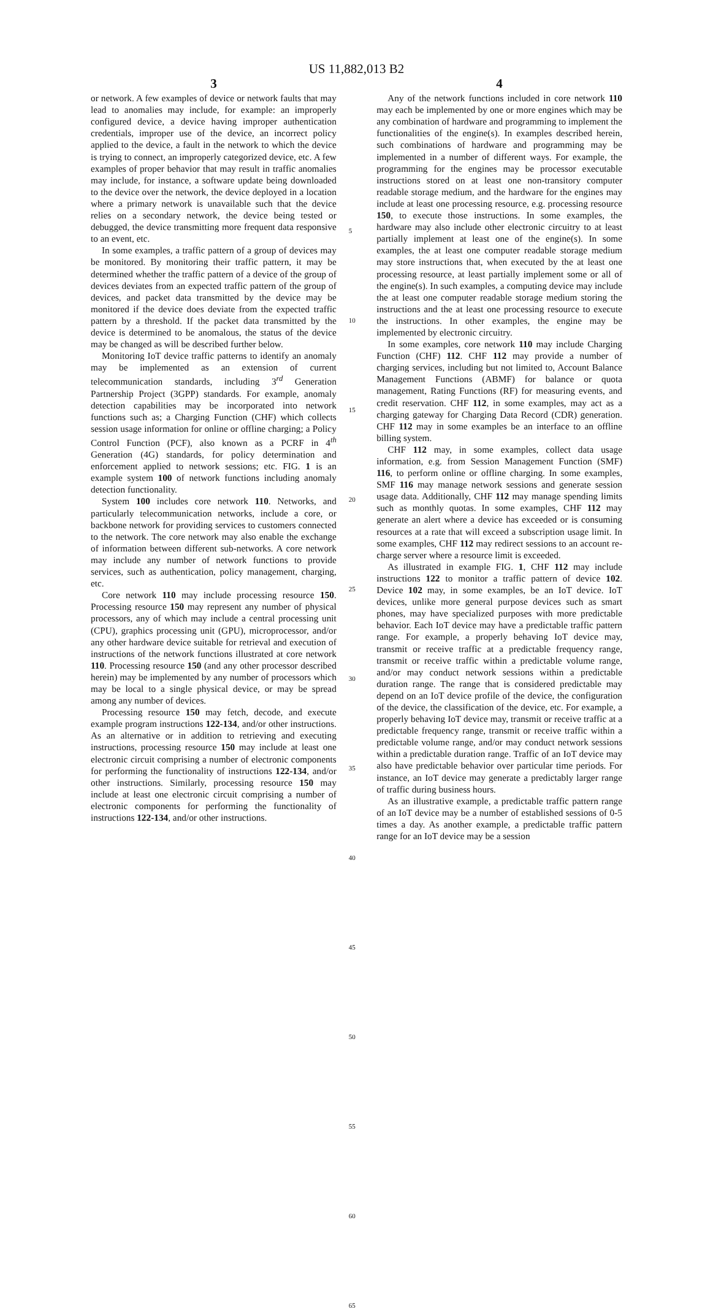US 11,882,013 B2
3
or network. A few examples of device or network faults that may lead to anomalies may include, for example: an improperly configured device, a device having improper authentication credentials, improper use of the device, an incorrect policy applied to the device, a fault in the network to which the device is trying to connect, an improperly categorized device, etc. A few examples of proper behavior that may result in traffic anomalies may include, for instance, a software update being downloaded to the device over the network, the device deployed in a location where a primary network is unavailable such that the device relies on a secondary network, the device being tested or debugged, the device transmitting more frequent data responsive to an event, etc.
In some examples, a traffic pattern of a group of devices may be monitored. By monitoring their traffic pattern, it may be determined whether the traffic pattern of a device of the group of devices deviates from an expected traffic pattern of the group of devices, and packet data transmitted by the device may be monitored if the device does deviate from the expected traffic pattern by a threshold. If the packet data transmitted by the device is determined to be anomalous, the status of the device may be changed as will be described further below.
Monitoring IoT device traffic patterns to identify an anomaly may be implemented as an extension of current telecommunication standards, including 3<sup>rd</sup> Generation Partnership Project (3GPP) standards. For example, anomaly detection capabilities may be incorporated into network functions such as; a Charging Function (CHF) which collects session usage information for online or offline charging; a Policy Control Function (PCF), also known as a PCRF in 4<sup>th</sup> Generation (4G) standards, for policy determination and enforcement applied to network sessions; etc. FIG. 1 is an example system 100 of network functions including anomaly detection functionality.
System 100 includes core network 110. Networks, and particularly telecommunication networks, include a core, or backbone network for providing services to customers connected to the network. The core network may also enable the exchange of information between different sub-networks. A core network may include any number of network functions to provide services, such as authentication, policy management, charging, etc.
Core network 110 may include processing resource 150. Processing resource 150 may represent any number of physical processors, any of which may include a central processing unit (CPU), graphics processing unit (GPU), microprocessor, and/or any other hardware device suitable for retrieval and execution of instructions of the network functions illustrated at core network 110. Processing resource 150 (and any other processor described herein) may be implemented by any number of processors which may be local to a single physical device, or may be spread among any number of devices.
Processing resource 150 may fetch, decode, and execute example program instructions 122-134, and/or other instructions. As an alternative or in addition to retrieving and executing instructions, processing resource 150 may include at least one electronic circuit comprising a number of electronic components for performing the functionality of instructions 122-134, and/or other instructions. Similarly, processing resource 150 may include at least one electronic circuit comprising a number of electronic components for performing the functionality of instructions 122-134, and/or other instructions.
5
10
15
20
25
30
35
40
45
50
55
60
65
4
Any of the network functions included in core network 110 may each be implemented by one or more engines which may be any combination of hardware and programming to implement the functionalities of the engine(s). In examples described herein, such combinations of hardware and programming may be implemented in a number of different ways. For example, the programming for the engines may be processor executable instructions stored on at least one non-transitory computer readable storage medium, and the hardware for the engines may include at least one processing resource, e.g. processing resource 150, to execute those instructions. In some examples, the hardware may also include other electronic circuitry to at least partially implement at least one of the engine(s). In some examples, the at least one computer readable storage medium may store instructions that, when executed by the at least one processing resource, at least partially implement some or all of the engine(s). In such examples, a computing device may include the at least one computer readable storage medium storing the instructions and the at least one processing resource to execute the instructions. In other examples, the engine may be implemented by electronic circuitry.
In some examples, core network 110 may include Charging Function (CHF) 112. CHF 112 may provide a number of charging services, including but not limited to, Account Balance Management Functions (ABMF) for balance or quota management, Rating Functions (RF) for measuring events, and credit reservation. CHF 112, in some examples, may act as a charging gateway for Charging Data Record (CDR) generation. CHF 112 may in some examples be an interface to an offline billing system.
CHF 112 may, in some examples, collect data usage information, e.g. from Session Management Function (SMF) 116, to perform online or offline charging. In some examples, SMF 116 may manage network sessions and generate session usage data. Additionally, CHF 112 may manage spending limits such as monthly quotas. In some examples, CHF 112 may generate an alert where a device has exceeded or is consuming resources at a rate that will exceed a subscription usage limit. In some examples, CHF 112 may redirect sessions to an account re-charge server where a resource limit is exceeded.
As illustrated in example FIG. 1, CHF 112 may include instructions 122 to monitor a traffic pattern of device 102. Device 102 may, in some examples, be an IoT device. IoT devices, unlike more general purpose devices such as smart phones, may have specialized purposes with more predictable behavior. Each IoT device may have a predictable traffic pattern range. For example, a properly behaving IoT device may, transmit or receive traffic at a predictable frequency range, transmit or receive traffic within a predictable volume range, and/or may conduct network sessions within a predictable duration range. The range that is considered predictable may depend on an IoT device profile of the device, the configuration of the device, the classification of the device, etc. For example, a properly behaving IoT device may, transmit or receive traffic at a predictable frequency range, transmit or receive traffic within a predictable volume range, and/or may conduct network sessions within a predictable duration range. Traffic of an IoT device may also have predictable behavior over particular time periods. For instance, an IoT device may generate a predictably larger range of traffic during business hours.
As an illustrative example, a predictable traffic pattern range of an IoT device may be a number of established sessions of 0-5 times a day. As another example, a predictable traffic pattern range for an IoT device may be a session